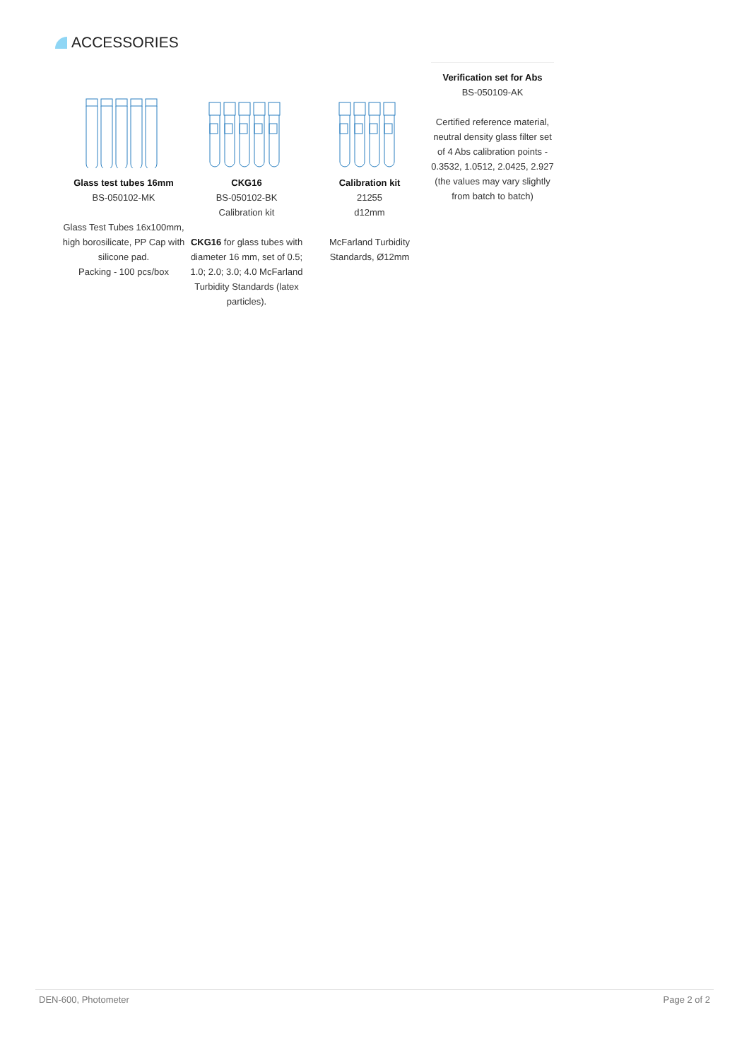ACCESSORIES
Glass test tubes 16mm
BS-050102-MK
Glass Test Tubes 16x100mm, high borosilicate, PP Cap with silicone pad.
Packing - 100 pcs/box
CKG16
BS-050102-BK
Calibration kit
CKG16 for glass tubes with diameter 16 mm, set of 0.5; 1.0; 2.0; 3.0; 4.0 McFarland Turbidity Standards (latex particles).
Calibration kit
21255
d12mm
McFarland Turbidity Standards, Ø12mm
Verification set for Abs
BS-050109-AK
Certified reference material, neutral density glass filter set of 4 Abs calibration points - 0.3532, 1.0512, 2.0425, 2.927 (the values may vary slightly from batch to batch)
DEN-600, Photometer Page 2 of 2